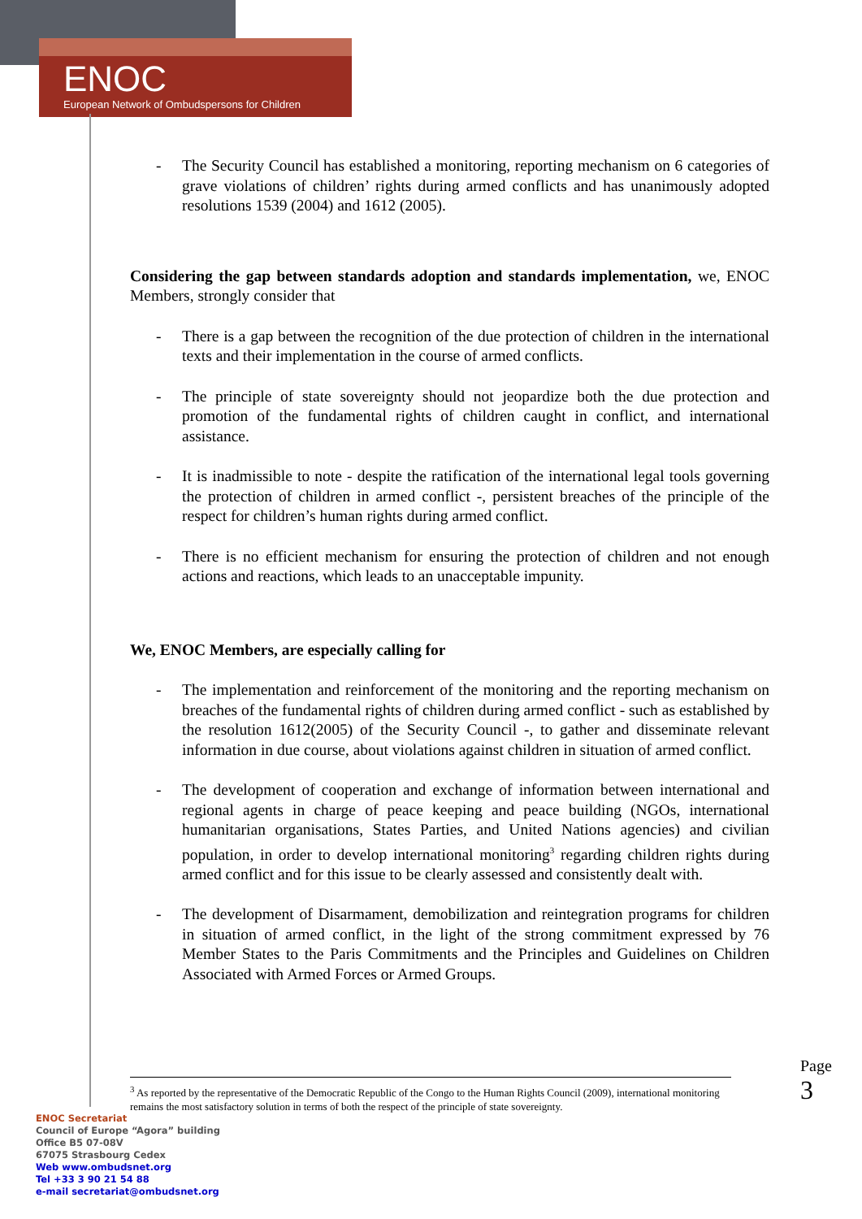ENOC
European Network of Ombudspersons for Children
- The Security Council has established a monitoring, reporting mechanism on 6 categories of grave violations of children’ rights during armed conflicts and has unanimously adopted resolutions 1539 (2004) and 1612 (2005).
Considering the gap between standards adoption and standards implementation, we, ENOC Members, strongly consider that
- There is a gap between the recognition of the due protection of children in the international texts and their implementation in the course of armed conflicts.
- The principle of state sovereignty should not jeopardize both the due protection and promotion of the fundamental rights of children caught in conflict, and international assistance.
- It is inadmissible to note - despite the ratification of the international legal tools governing the protection of children in armed conflict -, persistent breaches of the principle of the respect for children’s human rights during armed conflict.
- There is no efficient mechanism for ensuring the protection of children and not enough actions and reactions, which leads to an unacceptable impunity.
We, ENOC Members, are especially calling for
- The implementation and reinforcement of the monitoring and the reporting mechanism on breaches of the fundamental rights of children during armed conflict - such as established by the resolution 1612(2005) of the Security Council -, to gather and disseminate relevant information in due course, about violations against children in situation of armed conflict.
- The development of cooperation and exchange of information between international and regional agents in charge of peace keeping and peace building (NGOs, international humanitarian organisations, States Parties, and United Nations agencies) and civilian population, in order to develop international monitoring<sup>3</sup> regarding children rights during armed conflict and for this issue to be clearly assessed and consistently dealt with.
- The development of Disarmament, demobilization and reintegration programs for children in situation of armed conflict, in the light of the strong commitment expressed by 76 Member States to the Paris Commitments and the Principles and Guidelines on Children Associated with Armed Forces or Armed Groups.
<sup>3</sup> As reported by the representative of the Democratic Republic of the Congo to the Human Rights Council (2009), international monitoring remains the most satisfactory solution in terms of both the respect of the principle of state sovereignty.
ENOC Secretariat
Council of Europe “Agora” building
Office B5 07-08V
67075 Strasbourg Cedex
Web www.ombudsnet.org
Tel +33 3 90 21 54 88
e-mail secretariat@ombudsnet.org
Page 3